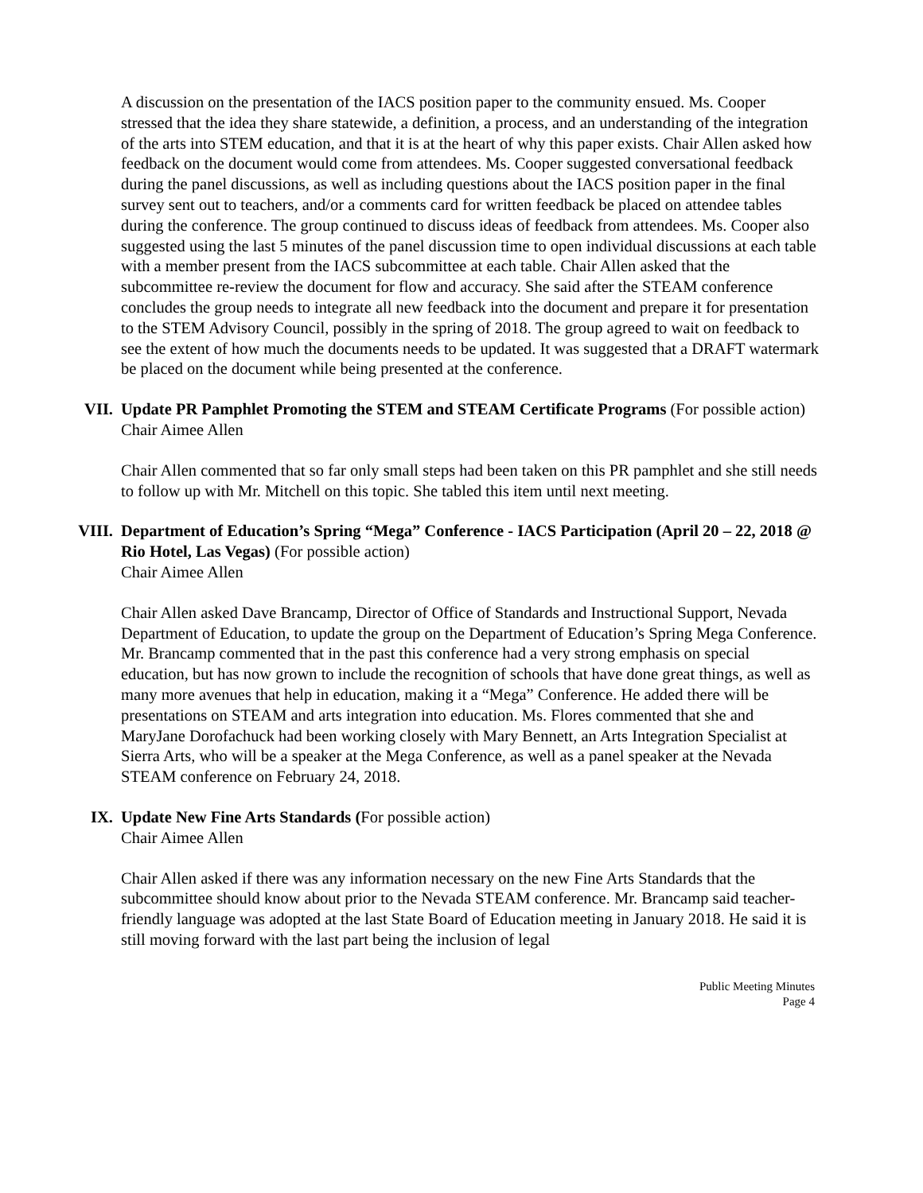A discussion on the presentation of the IACS position paper to the community ensued. Ms. Cooper stressed that the idea they share statewide, a definition, a process, and an understanding of the integration of the arts into STEM education, and that it is at the heart of why this paper exists. Chair Allen asked how feedback on the document would come from attendees. Ms. Cooper suggested conversational feedback during the panel discussions, as well as including questions about the IACS position paper in the final survey sent out to teachers, and/or a comments card for written feedback be placed on attendee tables during the conference. The group continued to discuss ideas of feedback from attendees. Ms. Cooper also suggested using the last 5 minutes of the panel discussion time to open individual discussions at each table with a member present from the IACS subcommittee at each table. Chair Allen asked that the subcommittee re-review the document for flow and accuracy. She said after the STEAM conference concludes the group needs to integrate all new feedback into the document and prepare it for presentation to the STEM Advisory Council, possibly in the spring of 2018. The group agreed to wait on feedback to see the extent of how much the documents needs to be updated. It was suggested that a DRAFT watermark be placed on the document while being presented at the conference.
VII. Update PR Pamphlet Promoting the STEM and STEAM Certificate Programs (For possible action)
Chair Aimee Allen
Chair Allen commented that so far only small steps had been taken on this PR pamphlet and she still needs to follow up with Mr. Mitchell on this topic. She tabled this item until next meeting.
VIII.
Department of Education’s Spring “Mega” Conference - IACS Participation (April 20 – 22, 2018 @ Rio Hotel, Las Vegas) (For possible action)
Chair Aimee Allen
Chair Allen asked Dave Brancamp, Director of Office of Standards and Instructional Support, Nevada Department of Education, to update the group on the Department of Education’s Spring Mega Conference. Mr. Brancamp commented that in the past this conference had a very strong emphasis on special education, but has now grown to include the recognition of schools that have done great things, as well as many more avenues that help in education, making it a “Mega” Conference. He added there will be presentations on STEAM and arts integration into education. Ms. Flores commented that she and MaryJane Dorofachuck had been working closely with Mary Bennett, an Arts Integration Specialist at Sierra Arts, who will be a speaker at the Mega Conference, as well as a panel speaker at the Nevada STEAM conference on February 24, 2018.
IX. Update New Fine Arts Standards (For possible action)
Chair Aimee Allen
Chair Allen asked if there was any information necessary on the new Fine Arts Standards that the subcommittee should know about prior to the Nevada STEAM conference. Mr. Brancamp said teacher-friendly language was adopted at the last State Board of Education meeting in January 2018. He said it is still moving forward with the last part being the inclusion of legal
Public Meeting Minutes
Page 4